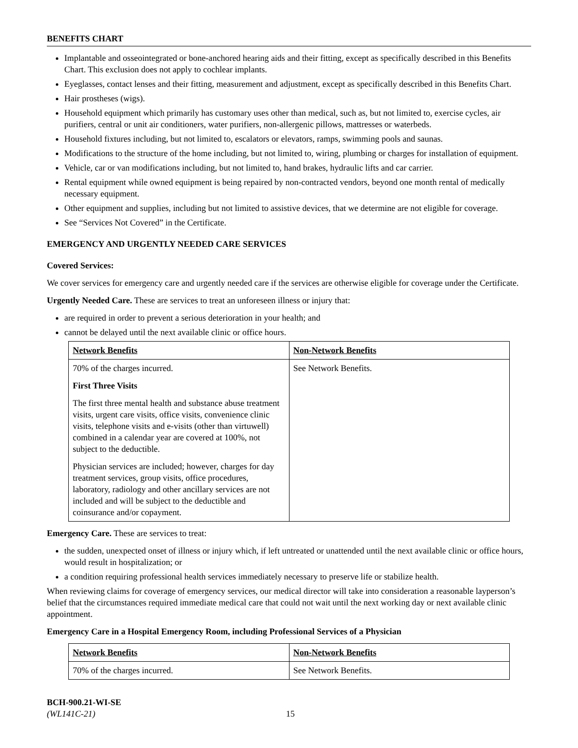BENEFITS CHART
Implantable and osseointegrated or bone-anchored hearing aids and their fitting, except as specifically described in this Benefits Chart. This exclusion does not apply to cochlear implants.
Eyeglasses, contact lenses and their fitting, measurement and adjustment, except as specifically described in this Benefits Chart.
Hair prostheses (wigs).
Household equipment which primarily has customary uses other than medical, such as, but not limited to, exercise cycles, air purifiers, central or unit air conditioners, water purifiers, non-allergenic pillows, mattresses or waterbeds.
Household fixtures including, but not limited to, escalators or elevators, ramps, swimming pools and saunas.
Modifications to the structure of the home including, but not limited to, wiring, plumbing or charges for installation of equipment.
Vehicle, car or van modifications including, but not limited to, hand brakes, hydraulic lifts and car carrier.
Rental equipment while owned equipment is being repaired by non-contracted vendors, beyond one month rental of medically necessary equipment.
Other equipment and supplies, including but not limited to assistive devices, that we determine are not eligible for coverage.
See “Services Not Covered” in the Certificate.
EMERGENCY AND URGENTLY NEEDED CARE SERVICES
Covered Services:
We cover services for emergency care and urgently needed care if the services are otherwise eligible for coverage under the Certificate.
Urgently Needed Care. These are services to treat an unforeseen illness or injury that:
are required in order to prevent a serious deterioration in your health; and
cannot be delayed until the next available clinic or office hours.
| Network Benefits | Non-Network Benefits |
| 70% of the charges incurred. First Three Visits The first three mental health and substance abuse treatment visits, urgent care visits, office visits, convenience clinic visits, telephone visits and e-visits (other than virtuwell) combined in a calendar year are covered at 100%, not subject to the deductible. Physician services are included; however, charges for day treatment services, group visits, office procedures, laboratory, radiology and other ancillary services are not included and will be subject to the deductible and coinsurance and/or copayment. | See Network Benefits. |
Emergency Care. These are services to treat:
the sudden, unexpected onset of illness or injury which, if left untreated or unattended until the next available clinic or office hours, would result in hospitalization; or
a condition requiring professional health services immediately necessary to preserve life or stabilize health.
When reviewing claims for coverage of emergency services, our medical director will take into consideration a reasonable layperson’s belief that the circumstances required immediate medical care that could not wait until the next working day or next available clinic appointment.
Emergency Care in a Hospital Emergency Room, including Professional Services of a Physician
| Network Benefits | Non-Network Benefits |
| 70% of the charges incurred. | See Network Benefits. |
BCH-900.21-WI-SE
(WL141C-21)
15